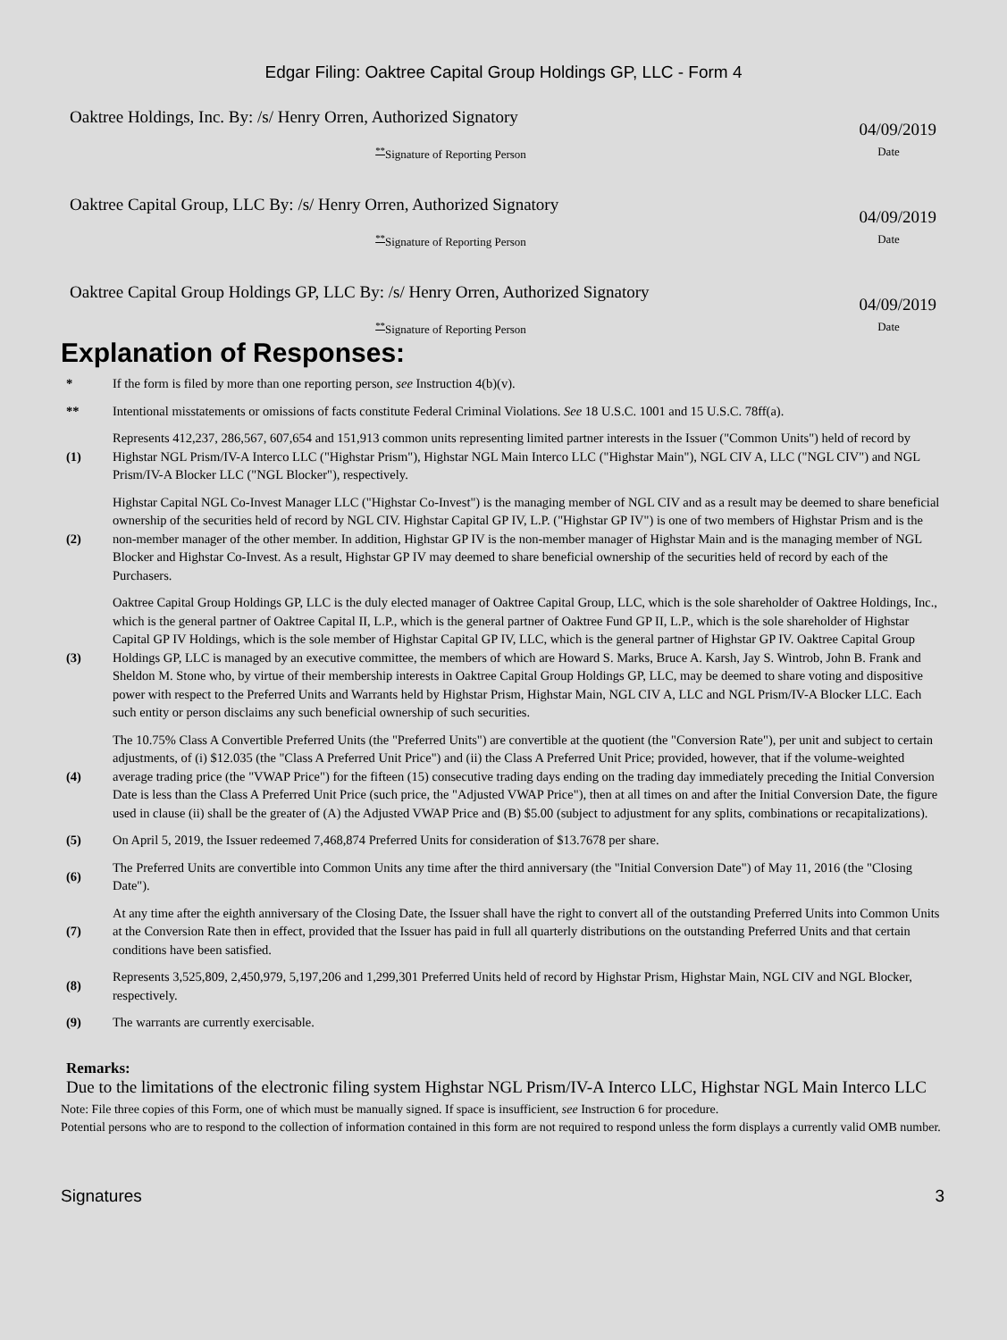Edgar Filing: Oaktree Capital Group Holdings GP, LLC - Form 4
| Oaktree Holdings, Inc. By: /s/ Henry Orren, Authorized Signatory | 04/09/2019 |
| <sup>**</sup> Signature of Reporting Person | Date |
| Oaktree Capital Group, LLC By: /s/ Henry Orren, Authorized Signatory | 04/09/2019 |
| <sup>**</sup> Signature of Reporting Person | Date |
| Oaktree Capital Group Holdings GP, LLC By: /s/ Henry Orren, Authorized Signatory | 04/09/2019 |
| <sup>**</sup> Signature of Reporting Person | Date |
Explanation of Responses:
| * | If the form is filed by more than one reporting person, see Instruction 4(b)(v). |
| ** | Intentional misstatements or omissions of facts constitute Federal Criminal Violations. See 18 U.S.C. 1001 and 15 U.S.C. 78ff(a). |
| (1) | Represents 412,237, 286,567, 607,654 and 151,913 common units representing limited partner interests in the Issuer ("Common Units") held of record by Highstar NGL Prism/IV-A Interco LLC ("Highstar Prism"), Highstar NGL Main Interco LLC ("Highstar Main"), NGL CIV A, LLC ("NGL CIV") and NGL Prism/IV-A Blocker LLC ("NGL Blocker"), respectively. |
| (2) | Highstar Capital NGL Co-Invest Manager LLC ("Highstar Co-Invest") is the managing member of NGL CIV and as a result may be deemed to share beneficial ownership of the securities held of record by NGL CIV. Highstar Capital GP IV, L.P. ("Highstar GP IV") is one of two members of Highstar Prism and is the non-member manager of the other member. In addition, Highstar GP IV is the non-member manager of Highstar Main and is the managing member of NGL Blocker and Highstar Co-Invest. As a result, Highstar GP IV may deemed to share beneficial ownership of the securities held of record by each of the Purchasers. |
| (3) | Oaktree Capital Group Holdings GP, LLC is the duly elected manager of Oaktree Capital Group, LLC, which is the sole shareholder of Oaktree Holdings, Inc., which is the general partner of Oaktree Capital II, L.P., which is the general partner of Oaktree Fund GP II, L.P., which is the sole shareholder of Highstar Capital GP IV Holdings, which is the sole member of Highstar Capital GP IV, LLC, which is the general partner of Highstar GP IV. Oaktree Capital Group Holdings GP, LLC is managed by an executive committee, the members of which are Howard S. Marks, Bruce A. Karsh, Jay S. Wintrob, John B. Frank and Sheldon M. Stone who, by virtue of their membership interests in Oaktree Capital Group Holdings GP, LLC, may be deemed to share voting and dispositive power with respect to the Preferred Units and Warrants held by Highstar Prism, Highstar Main, NGL CIV A, LLC and NGL Prism/IV-A Blocker LLC. Each such entity or person disclaims any such beneficial ownership of such securities. |
| (4) | The 10.75% Class A Convertible Preferred Units (the "Preferred Units") are convertible at the quotient (the "Conversion Rate"), per unit and subject to certain adjustments, of (i) $12.035 (the "Class A Preferred Unit Price") and (ii) the Class A Preferred Unit Price; provided, however, that if the volume-weighted average trading price (the "VWAP Price") for the fifteen (15) consecutive trading days ending on the trading day immediately preceding the Initial Conversion Date is less than the Class A Preferred Unit Price (such price, the "Adjusted VWAP Price"), then at all times on and after the Initial Conversion Date, the figure used in clause (ii) shall be the greater of (A) the Adjusted VWAP Price and (B) $5.00 (subject to adjustment for any splits, combinations or recapitalizations). |
| (5) | On April 5, 2019, the Issuer redeemed 7,468,874 Preferred Units for consideration of $13.7678 per share. |
| (6) | The Preferred Units are convertible into Common Units any time after the third anniversary (the "Initial Conversion Date") of May 11, 2016 (the "Closing Date"). |
| (7) | At any time after the eighth anniversary of the Closing Date, the Issuer shall have the right to convert all of the outstanding Preferred Units into Common Units at the Conversion Rate then in effect, provided that the Issuer has paid in full all quarterly distributions on the outstanding Preferred Units and that certain conditions have been satisfied. |
| (8) | Represents 3,525,809, 2,450,979, 5,197,206 and 1,299,301 Preferred Units held of record by Highstar Prism, Highstar Main, NGL CIV and NGL Blocker, respectively. |
| (9) | The warrants are currently exercisable. |
Remarks:
Due to the limitations of the electronic filing system Highstar NGL Prism/IV-A Interco LLC, Highstar NGL Main Interco LLC
Note: File three copies of this Form, one of which must be manually signed. If space is insufficient, see Instruction 6 for procedure.
Potential persons who are to respond to the collection of information contained in this form are not required to respond unless the form displays a currently valid OMB number.
Signatures 3